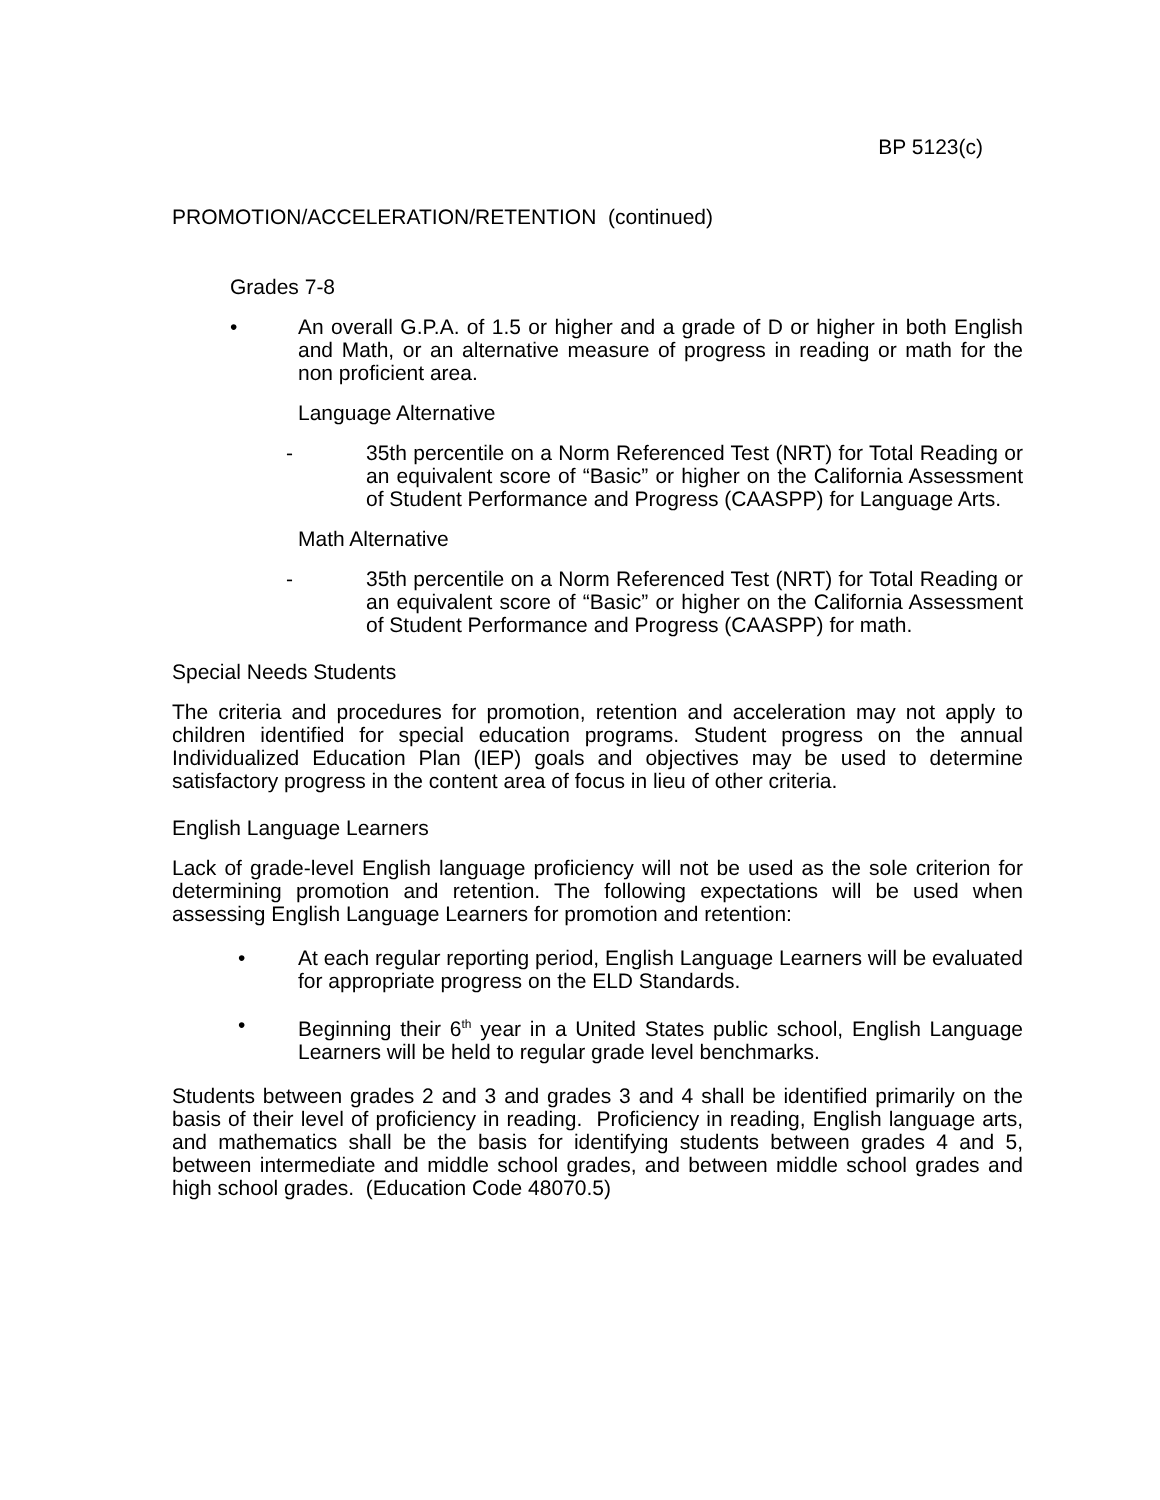BP 5123(c)
PROMOTION/ACCELERATION/RETENTION (continued)
Grades 7-8
• An overall G.P.A. of 1.5 or higher and a grade of D or higher in both English and Math, or an alternative measure of progress in reading or math for the non proficient area.
Language Alternative
- 35th percentile on a Norm Referenced Test (NRT) for Total Reading or an equivalent score of “Basic” or higher on the California Assessment of Student Performance and Progress (CAASPP) for Language Arts.
Math Alternative
- 35th percentile on a Norm Referenced Test (NRT) for Total Reading or an equivalent score of “Basic” or higher on the California Assessment of Student Performance and Progress (CAASPP) for math.
Special Needs Students
The criteria and procedures for promotion, retention and acceleration may not apply to children identified for special education programs. Student progress on the annual Individualized Education Plan (IEP) goals and objectives may be used to determine satisfactory progress in the content area of focus in lieu of other criteria.
English Language Learners
Lack of grade-level English language proficiency will not be used as the sole criterion for determining promotion and retention. The following expectations will be used when assessing English Language Learners for promotion and retention:
• At each regular reporting period, English Language Learners will be evaluated for appropriate progress on the ELD Standards.
• Beginning their 6<sup>th</sup> year in a United States public school, English Language Learners will be held to regular grade level benchmarks.
Students between grades 2 and 3 and grades 3 and 4 shall be identified primarily on the basis of their level of proficiency in reading. Proficiency in reading, English language arts, and mathematics shall be the basis for identifying students between grades 4 and 5, between intermediate and middle school grades, and between middle school grades and high school grades. (Education Code 48070.5)